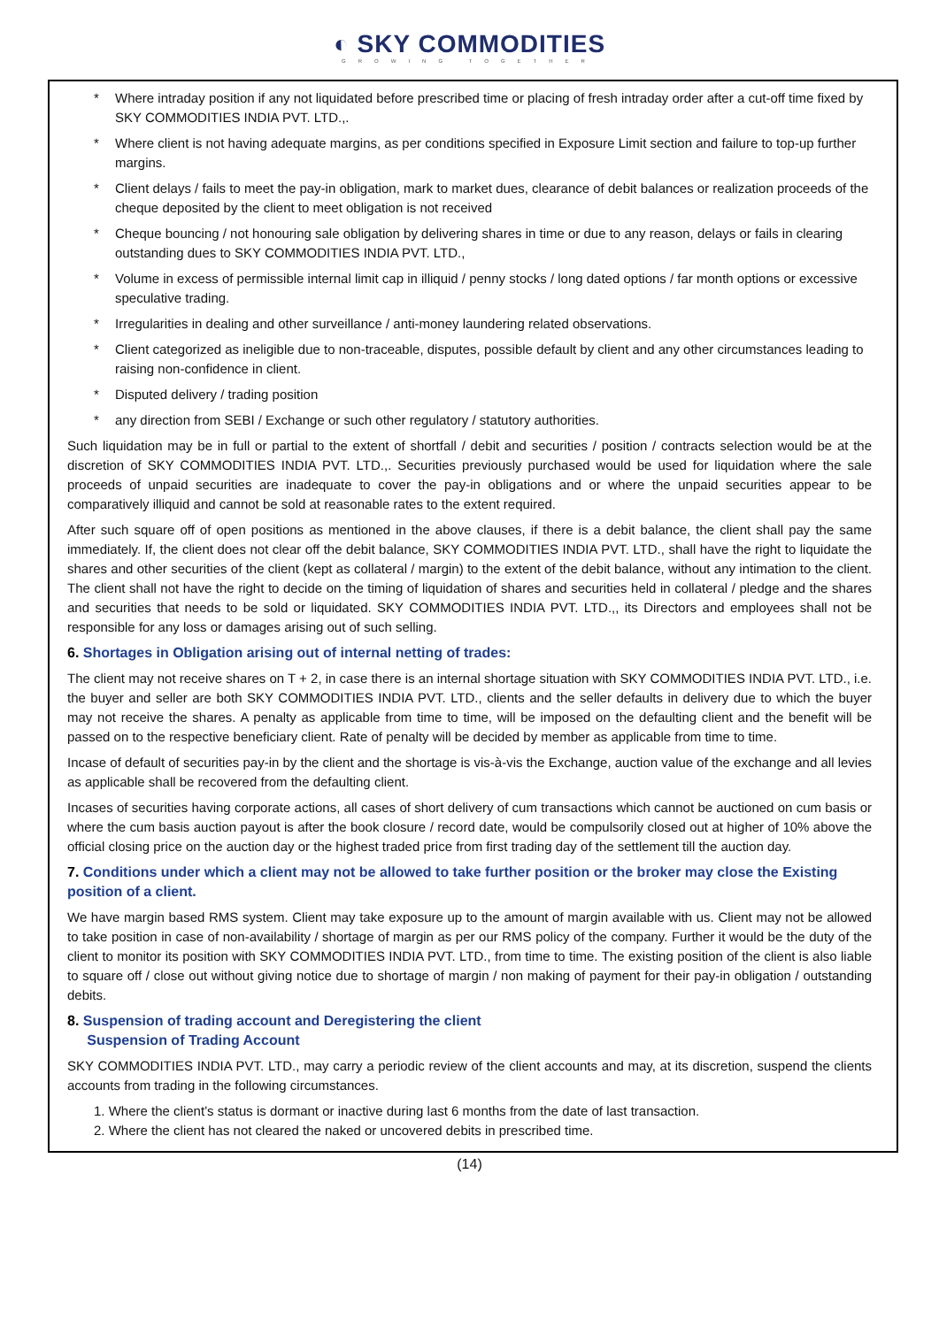◐ SKY COMMODITIES
GROWING TOGETHER
* Where intraday position if any not liquidated before prescribed time or placing of fresh intraday order after a cut-off time fixed by SKY COMMODITIES INDIA PVT. LTD.,.
* Where client is not having adequate margins, as per conditions specified in Exposure Limit section and failure to top-up further margins.
* Client delays / fails to meet the pay-in obligation, mark to market dues, clearance of debit balances or realization proceeds of the cheque deposited by the client to meet obligation is not received
* Cheque bouncing / not honouring sale obligation by delivering shares in time or due to any reason, delays or fails in clearing outstanding dues to SKY COMMODITIES INDIA PVT. LTD.,
* Volume in excess of permissible internal limit cap in illiquid / penny stocks / long dated options / far month options or excessive speculative trading.
* Irregularities in dealing and other surveillance / anti-money laundering related observations.
* Client categorized as ineligible due to non-traceable, disputes, possible default by client and any other circumstances leading to raising non-confidence in client.
* Disputed delivery / trading position
* any direction from SEBI / Exchange or such other regulatory / statutory authorities.
Such liquidation may be in full or partial to the extent of shortfall / debit and securities / position / contracts selection would be at the discretion of SKY COMMODITIES INDIA PVT. LTD.,. Securities previously purchased would be used for liquidation where the sale proceeds of unpaid securities are inadequate to cover the pay-in obligations and or where the unpaid securities appear to be comparatively illiquid and cannot be sold at reasonable rates to the extent required.
After such square off of open positions as mentioned in the above clauses, if there is a debit balance, the client shall pay the same immediately. If, the client does not clear off the debit balance, SKY COMMODITIES INDIA PVT. LTD., shall have the right to liquidate the shares and other securities of the client (kept as collateral / margin) to the extent of the debit balance, without any intimation to the client. The client shall not have the right to decide on the timing of liquidation of shares and securities held in collateral / pledge and the shares and securities that needs to be sold or liquidated. SKY COMMODITIES INDIA PVT. LTD.,, its Directors and employees shall not be responsible for any loss or damages arising out of such selling.
6. Shortages in Obligation arising out of internal netting of trades:
The client may not receive shares on T + 2, in case there is an internal shortage situation with SKY COMMODITIES INDIA PVT. LTD., i.e. the buyer and seller are both SKY COMMODITIES INDIA PVT. LTD., clients and the seller defaults in delivery due to which the buyer may not receive the shares. A penalty as applicable from time to time, will be imposed on the defaulting client and the benefit will be passed on to the respective beneficiary client. Rate of penalty will be decided by member as applicable from time to time.
Incase of default of securities pay-in by the client and the shortage is vis-à-vis the Exchange, auction value of the exchange and all levies as applicable shall be recovered from the defaulting client.
Incases of securities having corporate actions, all cases of short delivery of cum transactions which cannot be auctioned on cum basis or where the cum basis auction payout is after the book closure / record date, would be compulsorily closed out at higher of 10% above the official closing price on the auction day or the highest traded price from first trading day of the settlement till the auction day.
7. Conditions under which a client may not be allowed to take further position or the broker may close the Existing position of a client.
We have margin based RMS system. Client may take exposure up to the amount of margin available with us. Client may not be allowed to take position in case of non-availability / shortage of margin as per our RMS policy of the company. Further it would be the duty of the client to monitor its position with SKY COMMODITIES INDIA PVT. LTD., from time to time. The existing position of the client is also liable to square off / close out without giving notice due to shortage of margin / non making of payment for their pay-in obligation / outstanding debits.
8. Suspension of trading account and Deregistering the client
Suspension of Trading Account
SKY COMMODITIES INDIA PVT. LTD., may carry a periodic review of the client accounts and may, at its discretion, suspend the clients accounts from trading in the following circumstances.
1. Where the client’s status is dormant or inactive during last 6 months from the date of last transaction.
2. Where the client has not cleared the naked or uncovered debits in prescribed time.
(14)